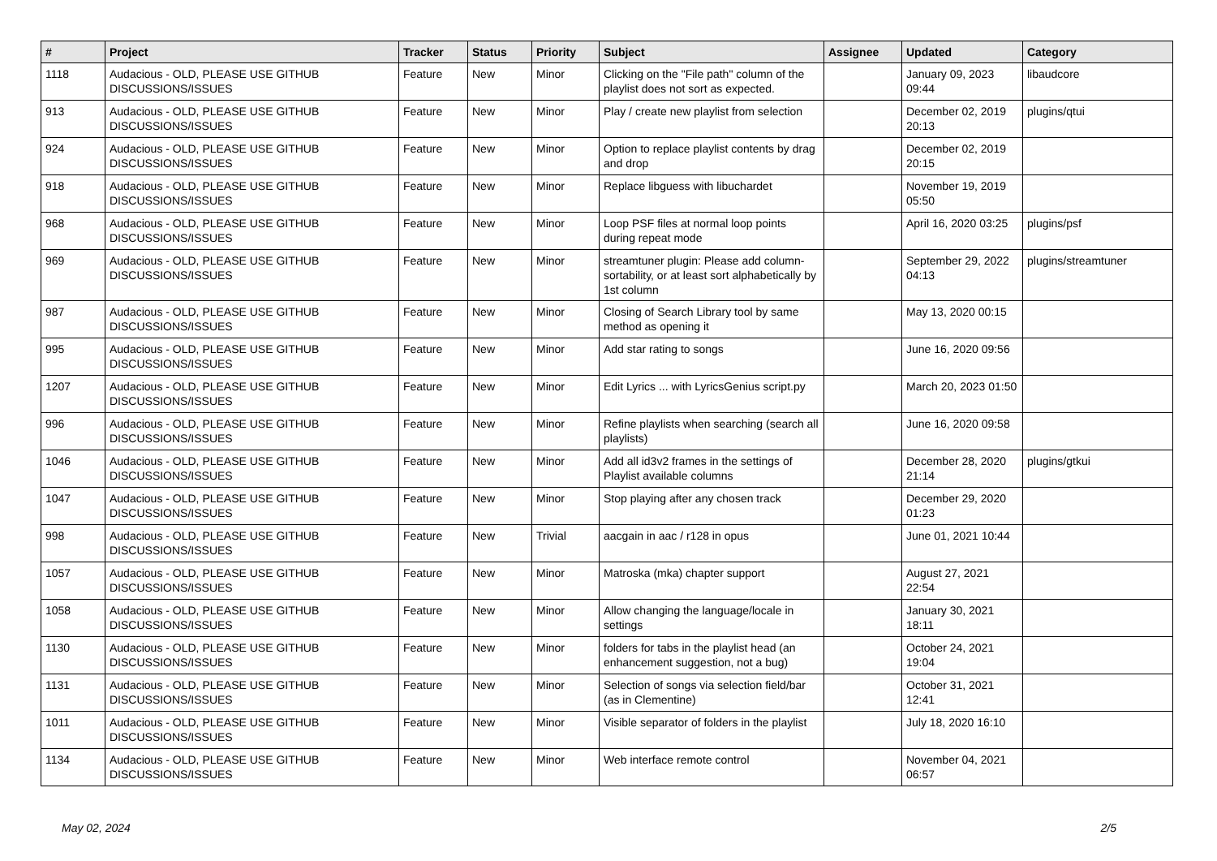| # | Project | Tracker | Status | Priority | Subject | Assignee | Updated | Category |
| --- | --- | --- | --- | --- | --- | --- | --- | --- |
| 1118 | Audacious - OLD, PLEASE USE GITHUB DISCUSSIONS/ISSUES | Feature | New | Minor | Clicking on the "File path" column of the playlist does not sort as expected. | | January 09, 2023 09:44 | libaudcore |
| 913 | Audacious - OLD, PLEASE USE GITHUB DISCUSSIONS/ISSUES | Feature | New | Minor | Play / create new playlist from selection | | December 02, 2019 20:13 | plugins/qtui |
| 924 | Audacious - OLD, PLEASE USE GITHUB DISCUSSIONS/ISSUES | Feature | New | Minor | Option to replace playlist contents by drag and drop | | December 02, 2019 20:15 | |
| 918 | Audacious - OLD, PLEASE USE GITHUB DISCUSSIONS/ISSUES | Feature | New | Minor | Replace libguess with libuchardet | | November 19, 2019 05:50 | |
| 968 | Audacious - OLD, PLEASE USE GITHUB DISCUSSIONS/ISSUES | Feature | New | Minor | Loop PSF files at normal loop points during repeat mode | | April 16, 2020 03:25 | plugins/psf |
| 969 | Audacious - OLD, PLEASE USE GITHUB DISCUSSIONS/ISSUES | Feature | New | Minor | streamtuner plugin: Please add column-sortability, or at least sort alphabetically by 1st column | | September 29, 2022 04:13 | plugins/streamtuner |
| 987 | Audacious - OLD, PLEASE USE GITHUB DISCUSSIONS/ISSUES | Feature | New | Minor | Closing of Search Library tool by same method as opening it | | May 13, 2020 00:15 | |
| 995 | Audacious - OLD, PLEASE USE GITHUB DISCUSSIONS/ISSUES | Feature | New | Minor | Add star rating to songs | | June 16, 2020 09:56 | |
| 1207 | Audacious - OLD, PLEASE USE GITHUB DISCUSSIONS/ISSUES | Feature | New | Minor | Edit Lyrics ... with LyricsGenius script.py | | March 20, 2023 01:50 | |
| 996 | Audacious - OLD, PLEASE USE GITHUB DISCUSSIONS/ISSUES | Feature | New | Minor | Refine playlists when searching (search all playlists) | | June 16, 2020 09:58 | |
| 1046 | Audacious - OLD, PLEASE USE GITHUB DISCUSSIONS/ISSUES | Feature | New | Minor | Add all id3v2 frames in the settings of Playlist available columns | | December 28, 2020 21:14 | plugins/gtkui |
| 1047 | Audacious - OLD, PLEASE USE GITHUB DISCUSSIONS/ISSUES | Feature | New | Minor | Stop playing after any chosen track | | December 29, 2020 01:23 | |
| 998 | Audacious - OLD, PLEASE USE GITHUB DISCUSSIONS/ISSUES | Feature | New | Trivial | aacgain in aac / r128 in opus | | June 01, 2021 10:44 | |
| 1057 | Audacious - OLD, PLEASE USE GITHUB DISCUSSIONS/ISSUES | Feature | New | Minor | Matroska (mka) chapter support | | August 27, 2021 22:54 | |
| 1058 | Audacious - OLD, PLEASE USE GITHUB DISCUSSIONS/ISSUES | Feature | New | Minor | Allow changing the language/locale in settings | | January 30, 2021 18:11 | |
| 1130 | Audacious - OLD, PLEASE USE GITHUB DISCUSSIONS/ISSUES | Feature | New | Minor | folders for tabs in the playlist head (an enhancement suggestion, not a bug) | | October 24, 2021 19:04 | |
| 1131 | Audacious - OLD, PLEASE USE GITHUB DISCUSSIONS/ISSUES | Feature | New | Minor | Selection of songs via selection field/bar (as in Clementine) | | October 31, 2021 12:41 | |
| 1011 | Audacious - OLD, PLEASE USE GITHUB DISCUSSIONS/ISSUES | Feature | New | Minor | Visible separator of folders in the playlist | | July 18, 2020 16:10 | |
| 1134 | Audacious - OLD, PLEASE USE GITHUB DISCUSSIONS/ISSUES | Feature | New | Minor | Web interface remote control | | November 04, 2021 06:57 | |
May 02, 2024 2/5